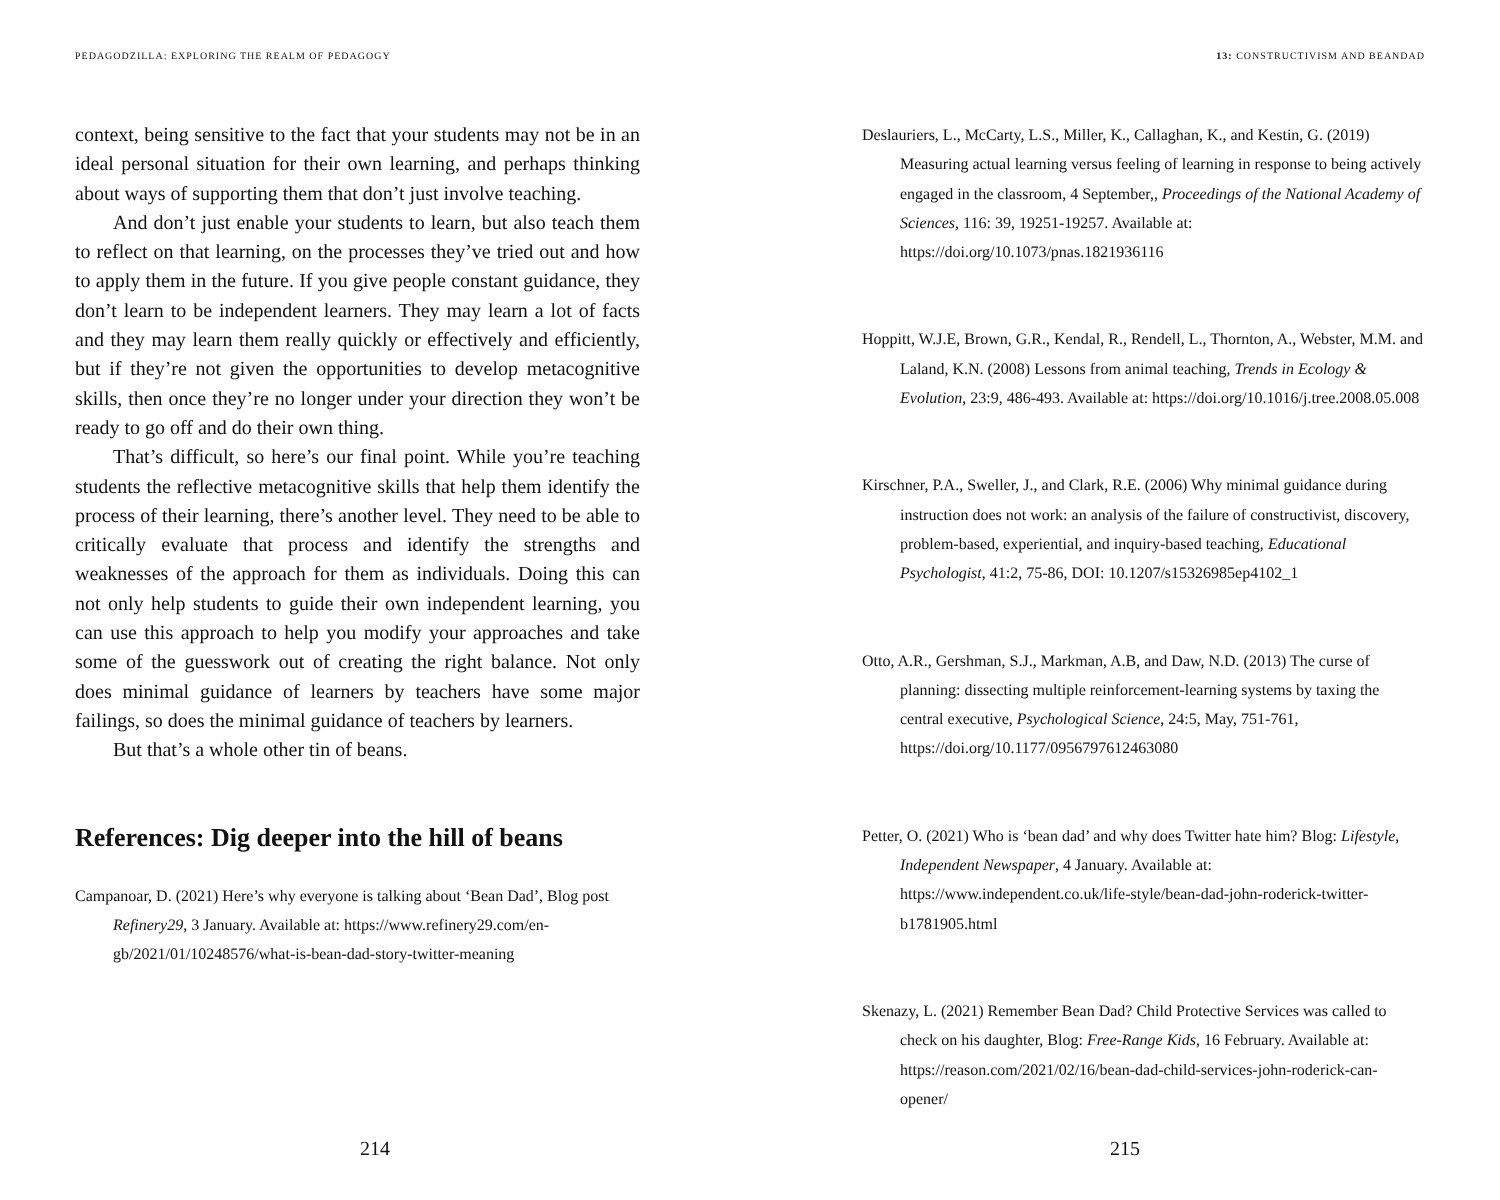PEDAGODZILLA: EXPLORING THE REALM OF PEDAGOGY
context, being sensitive to the fact that your students may not be in an ideal personal situation for their own learning, and perhaps thinking about ways of supporting them that don’t just involve teaching.
And don’t just enable your students to learn, but also teach them to reflect on that learning, on the processes they’ve tried out and how to apply them in the future. If you give people constant guidance, they don’t learn to be independent learners. They may learn a lot of facts and they may learn them really quickly or effectively and efficiently, but if they’re not given the opportunities to develop metacognitive skills, then once they’re no longer under your direction they won’t be ready to go off and do their own thing.
That’s difficult, so here’s our final point. While you’re teaching students the reflective metacognitive skills that help them identify the process of their learning, there’s another level. They need to be able to critically evaluate that process and identify the strengths and weaknesses of the approach for them as individuals. Doing this can not only help students to guide their own independent learning, you can use this approach to help you modify your approaches and take some of the guesswork out of creating the right balance. Not only does minimal guidance of learners by teachers have some major failings, so does the minimal guidance of teachers by learners.
But that’s a whole other tin of beans.
References: Dig deeper into the hill of beans
Campanoar, D. (2021) Here’s why everyone is talking about ‘Bean Dad’, Blog post Refinery29, 3 January. Available at: https://www.refinery29.com/en-gb/2021/01/10248576/what-is-bean-dad-story-twitter-meaning
214
13: CONSTRUCTIVISM AND BEANDAD
Deslauriers, L., McCarty, L.S., Miller, K., Callaghan, K., and Kestin, G. (2019) Measuring actual learning versus feeling of learning in response to being actively engaged in the classroom, 4 September,, Proceedings of the National Academy of Sciences, 116: 39, 19251-19257. Available at: https://doi.org/10.1073/pnas.1821936116
Hoppitt, W.J.E, Brown, G.R., Kendal, R., Rendell, L., Thornton, A., Webster, M.M. and Laland, K.N. (2008) Lessons from animal teaching, Trends in Ecology & Evolution, 23:9, 486-493. Available at: https://doi.org/10.1016/j.tree.2008.05.008
Kirschner, P.A., Sweller, J., and Clark, R.E. (2006) Why minimal guidance during instruction does not work: an analysis of the failure of constructivist, discovery, problem-based, experiential, and inquiry-based teaching, Educational Psychologist, 41:2, 75-86, DOI: 10.1207/s15326985ep4102_1
Otto, A.R., Gershman, S.J., Markman, A.B, and Daw, N.D. (2013) The curse of planning: dissecting multiple reinforcement-learning systems by taxing the central executive, Psychological Science, 24:5, May, 751-761, https://doi.org/10.1177/0956797612463080
Petter, O. (2021) Who is ‘bean dad’ and why does Twitter hate him? Blog: Lifestyle, Independent Newspaper, 4 January. Available at: https://www.independent.co.uk/life-style/bean-dad-john-roderick-twitter-b1781905.html
Skenazy, L. (2021) Remember Bean Dad? Child Protective Services was called to check on his daughter, Blog: Free-Range Kids, 16 February. Available at: https://reason.com/2021/02/16/bean-dad-child-services-john-roderick-can-opener/
215